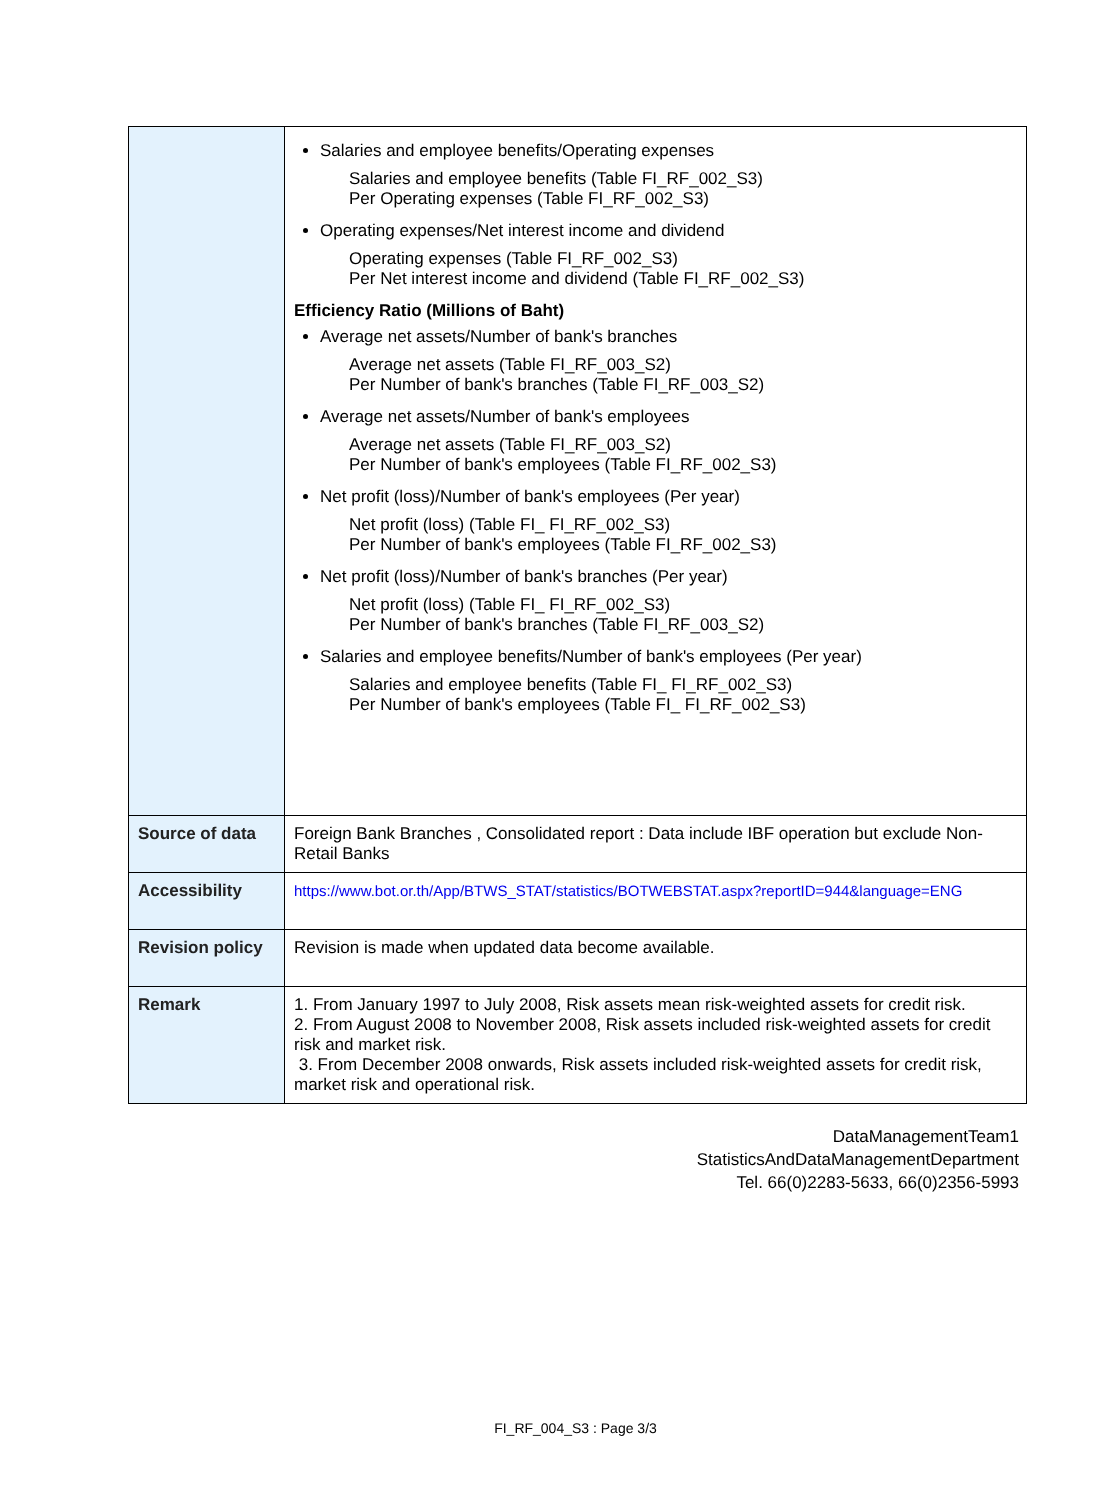| | Salaries and employee benefits/Operating expenses Salaries and employee benefits (Table FI_RF_002_S3) Per Operating expenses (Table FI_RF_002_S3) Operating expenses/Net interest income and dividend Operating expenses (Table FI_RF_002_S3) Per Net interest income and dividend (Table FI_RF_002_S3) Efficiency Ratio (Millions of Baht) Average net assets/Number of bank's branches Average net assets (Table FI_RF_003_S2) Per Number of bank's branches (Table FI_RF_003_S2) Average net assets/Number of bank's employees Average net assets (Table FI_RF_003_S2) Per Number of bank's employees (Table FI_RF_002_S3) Net profit (loss)/Number of bank's employees (Per year) Net profit (loss) (Table FI_ FI_RF_002_S3) Per Number of bank's employees (Table FI_RF_002_S3) Net profit (loss)/Number of bank's branches (Per year) Net profit (loss) (Table FI_ FI_RF_002_S3) Per Number of bank's branches (Table FI_RF_003_S2) Salaries and employee benefits/Number of bank's employees (Per year) Salaries and employee benefits (Table FI_ FI_RF_002_S3) Per Number of bank's employees (Table FI_ FI_RF_002_S3) |
| Source of data | Foreign Bank Branches , Consolidated report : Data include IBF operation but exclude Non-Retail Banks |
| Accessibility | https://www.bot.or.th/App/BTWS_STAT/statistics/BOTWEBSTAT.aspx?reportID=944&language=ENG |
| Revision policy | Revision is made when updated data become available. |
| Remark | 1. From January 1997 to July 2008, Risk assets mean risk-weighted assets for credit risk. 2. From August 2008 to November 2008, Risk assets included risk-weighted assets for credit risk and market risk. 3. From December 2008 onwards, Risk assets included risk-weighted assets for credit risk, market risk and operational risk. |
DataManagementTeam1
StatisticsAndDataManagementDepartment
Tel. 66(0)2283-5633, 66(0)2356-5993
FI_RF_004_S3 : Page 3/3